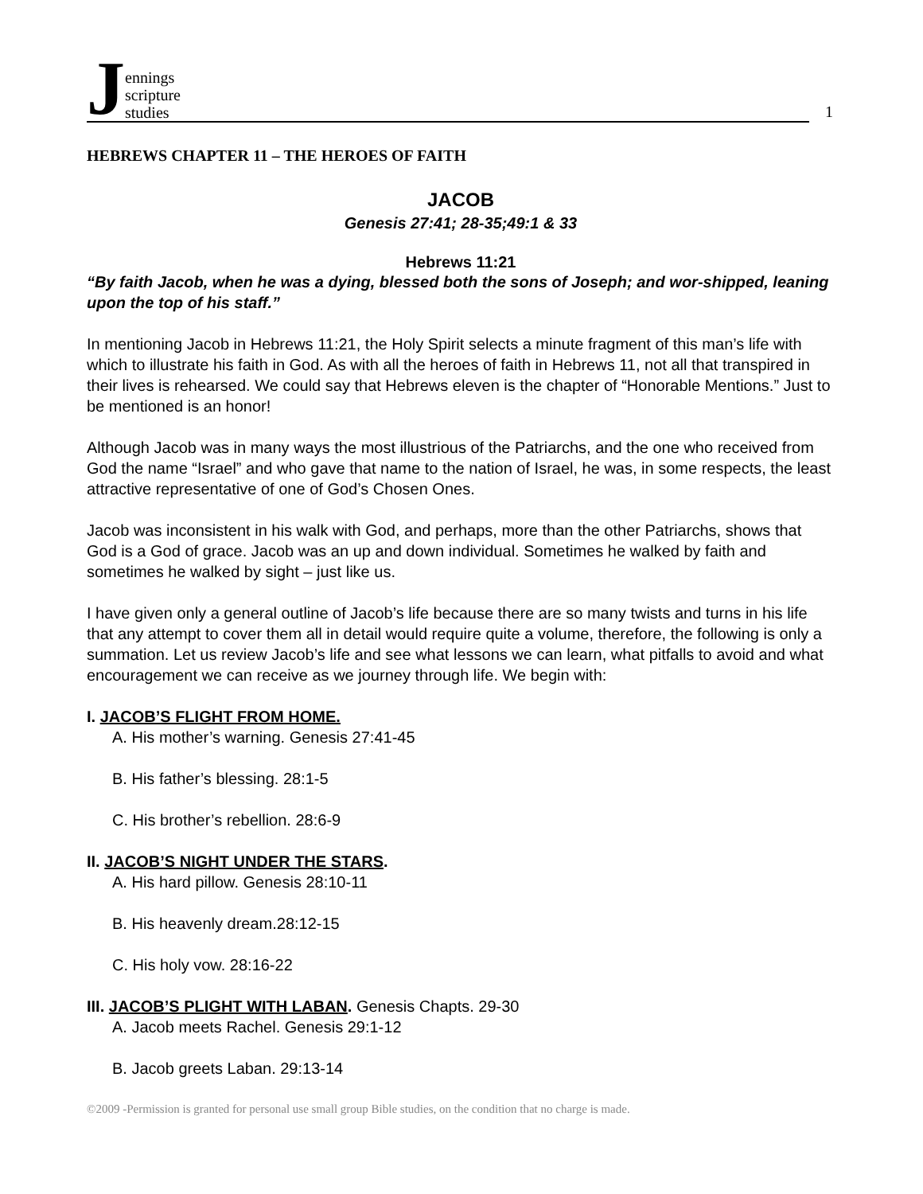Jennings
scripture
studies
1
HEBREWS CHAPTER 11 – THE HEROES OF FAITH
JACOB
Genesis 27:41; 28-35;49:1 & 33
Hebrews 11:21
“By faith Jacob, when he was a dying, blessed both the sons of Joseph; and wor-shipped, leaning upon the top of his staff.”
In mentioning Jacob in Hebrews 11:21, the Holy Spirit selects a minute fragment of this man’s life with which to illustrate his faith in God. As with all the heroes of faith in Hebrews 11, not all that transpired in their lives is rehearsed. We could say that Hebrews eleven is the chapter of “Honorable Mentions.” Just to be mentioned is an honor!
Although Jacob was in many ways the most illustrious of the Patriarchs, and the one who received from God the name “Israel” and who gave that name to the nation of Israel, he was, in some respects, the least attractive representative of one of God’s Chosen Ones.
Jacob was inconsistent in his walk with God, and perhaps, more than the other Patriarchs, shows that God is a God of grace. Jacob was an up and down individual. Sometimes he walked by faith and sometimes he walked by sight – just like us.
I have given only a general outline of Jacob’s life because there are so many twists and turns in his life that any attempt to cover them all in detail would require quite a volume, therefore, the following is only a summation. Let us review Jacob’s life and see what lessons we can learn, what pitfalls to avoid and what encouragement we can receive as we journey through life. We begin with:
I. JACOB’S FLIGHT FROM HOME.
A. His mother’s warning. Genesis 27:41-45
B. His father’s blessing. 28:1-5
C. His brother’s rebellion. 28:6-9
II. JACOB’S NIGHT UNDER THE STARS.
A. His hard pillow. Genesis 28:10-11
B. His heavenly dream.28:12-15
C. His holy vow. 28:16-22
III. JACOB’S PLIGHT WITH LABAN. Genesis Chapts. 29-30
A. Jacob meets Rachel. Genesis 29:1-12
B. Jacob greets Laban. 29:13-14
©2009 -Permission is granted for personal use small group Bible studies, on the condition that no charge is made.